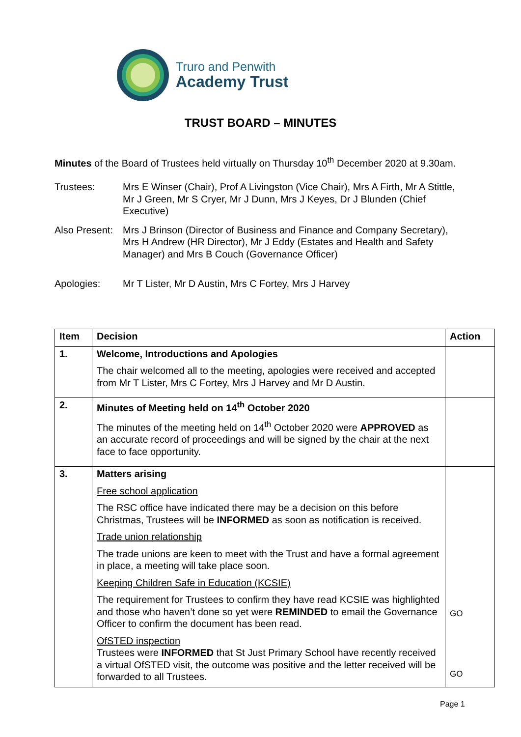Truro and Penwith
Academy Trust
TRUST BOARD – MINUTES
Minutes of the Board of Trustees held virtually on Thursday 10<sup>th</sup> December 2020 at 9.30am.
Trustees: Mrs E Winser (Chair), Prof A Livingston (Vice Chair), Mrs A Firth, Mr A Stittle, Mr J Green, Mr S Cryer, Mr J Dunn, Mrs J Keyes, Dr J Blunden (Chief Executive)
Also Present:
Mrs J Brinson (Director of Business and Finance and Company Secretary), Mrs H Andrew (HR Director), Mr J Eddy (Estates and Health and Safety Manager) and Mrs B Couch (Governance Officer)
Apologies: Mr T Lister, Mr D Austin, Mrs C Fortey, Mrs J Harvey
| Item | Decision | Action |
| --- | --- | --- |
| 1. | Welcome, Introductions and Apologies The chair welcomed all to the meeting, apologies were received and accepted from Mr T Lister, Mrs C Fortey, Mrs J Harvey and Mr D Austin. | |
| 2. | Minutes of Meeting held on 14<sup>th</sup> October 2020 The minutes of the meeting held on 14<sup>th</sup> October 2020 were APPROVED as an accurate record of proceedings and will be signed by the chair at the next face to face opportunity. | |
| 3. | Matters arising Free school application The RSC office have indicated there may be a decision on this before Christmas, Trustees will be INFORMED as soon as notification is received. Trade union relationship The trade unions are keen to meet with the Trust and have a formal agreement in place, a meeting will take place soon. Keeping Children Safe in Education (KCSIE) The requirement for Trustees to confirm they have read KCSIE was highlighted and those who haven’t done so yet were REMINDED to email the Governance Officer to confirm the document has been read. OfSTED inspection Trustees were INFORMED that St Just Primary School have recently received a virtual OfSTED visit, the outcome was positive and the letter received will be forwarded to all Trustees. | GO GO |
Page 1